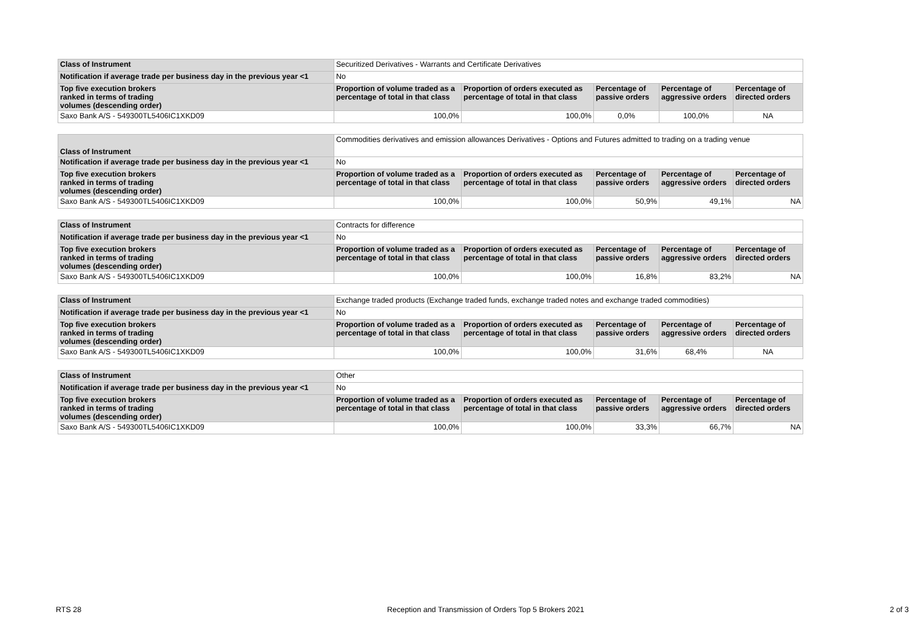| Class of Instrument | Securitized Derivatives - Warrants and Certificate Derivatives | | | | |
| Notification if average trade per business day in the previous year <1 | No | | | | |
| Top five execution brokers ranked in terms of trading volumes (descending order) | Proportion of volume traded as a percentage of total in that class | Proportion of orders executed as percentage of total in that class | Percentage of passive orders | Percentage of aggressive orders | Percentage of directed orders |
| Saxo Bank A/S - 549300TL5406IC1XKD09 | 100,0% | 100,0% | 0,0% | 100,0% | NA |
| Class of Instrument | Commodities derivatives and emission allowances Derivatives - Options and Futures admitted to trading on a trading venue | | | | |
| Notification if average trade per business day in the previous year <1 | No | | | | |
| Top five execution brokers ranked in terms of trading volumes (descending order) | Proportion of volume traded as a percentage of total in that class | Proportion of orders executed as percentage of total in that class | Percentage of passive orders | Percentage of aggressive orders | Percentage of directed orders |
| Saxo Bank A/S - 549300TL5406IC1XKD09 | 100,0% | 100,0% | 50,9% | 49,1% | NA |
| Class of Instrument | Contracts for difference | | | | |
| Notification if average trade per business day in the previous year <1 | No | | | | |
| Top five execution brokers ranked in terms of trading volumes (descending order) | Proportion of volume traded as a percentage of total in that class | Proportion of orders executed as percentage of total in that class | Percentage of passive orders | Percentage of aggressive orders | Percentage of directed orders |
| Saxo Bank A/S - 549300TL5406IC1XKD09 | 100,0% | 100,0% | 16,8% | 83,2% | NA |
| Class of Instrument | Exchange traded products (Exchange traded funds, exchange traded notes and exchange traded commodities) | | | | |
| Notification if average trade per business day in the previous year <1 | No | | | | |
| Top five execution brokers ranked in terms of trading volumes (descending order) | Proportion of volume traded as a percentage of total in that class | Proportion of orders executed as percentage of total in that class | Percentage of passive orders | Percentage of aggressive orders | Percentage of directed orders |
| Saxo Bank A/S - 549300TL5406IC1XKD09 | 100,0% | 100,0% | 31,6% | 68,4% | NA |
| Class of Instrument | Other | | | | |
| Notification if average trade per business day in the previous year <1 | No | | | | |
| Top five execution brokers ranked in terms of trading volumes (descending order) | Proportion of volume traded as a percentage of total in that class | Proportion of orders executed as percentage of total in that class | Percentage of passive orders | Percentage of aggressive orders | Percentage of directed orders |
| Saxo Bank A/S - 549300TL5406IC1XKD09 | 100,0% | 100,0% | 33,3% | 66,7% | NA |
RTS 28 Reception and Transmission of Orders Top 5 Brokers 2021 2 of 3